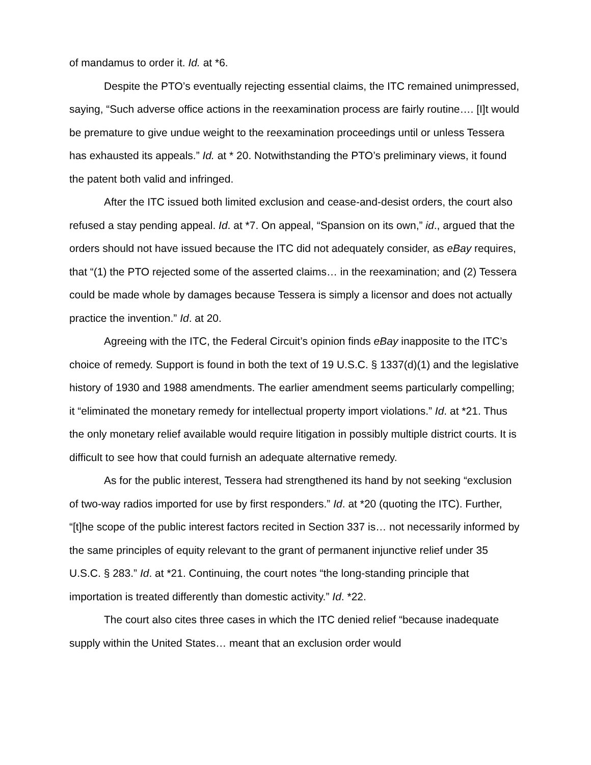of mandamus to order it. Id. at *6.
Despite the PTO’s eventually rejecting essential claims, the ITC remained unimpressed, saying, “Such adverse office actions in the reexamination process are fairly routine…. [I]t would be premature to give undue weight to the reexamination proceedings until or unless Tessera has exhausted its appeals.” Id. at * 20. Notwithstanding the PTO’s preliminary views, it found the patent both valid and infringed.
After the ITC issued both limited exclusion and cease-and-desist orders, the court also refused a stay pending appeal. Id. at *7. On appeal, “Spansion on its own,” id., argued that the orders should not have issued because the ITC did not adequately consider, as eBay requires, that “(1) the PTO rejected some of the asserted claims… in the reexamination; and (2) Tessera could be made whole by damages because Tessera is simply a licensor and does not actually practice the invention.” Id. at 20.
Agreeing with the ITC, the Federal Circuit’s opinion finds eBay inapposite to the ITC’s choice of remedy. Support is found in both the text of 19 U.S.C. § 1337(d)(1) and the legislative history of 1930 and 1988 amendments. The earlier amendment seems particularly compelling; it “eliminated the monetary remedy for intellectual property import violations.” Id. at *21. Thus the only monetary relief available would require litigation in possibly multiple district courts. It is difficult to see how that could furnish an adequate alternative remedy.
As for the public interest, Tessera had strengthened its hand by not seeking “exclusion of two-way radios imported for use by first responders.” Id. at *20 (quoting the ITC). Further, “[t]he scope of the public interest factors recited in Section 337 is… not necessarily informed by the same principles of equity relevant to the grant of permanent injunctive relief under 35 U.S.C. § 283.” Id. at *21. Continuing, the court notes “the long-standing principle that importation is treated differently than domestic activity.” Id. *22.
The court also cites three cases in which the ITC denied relief “because inadequate supply within the United States… meant that an exclusion order would